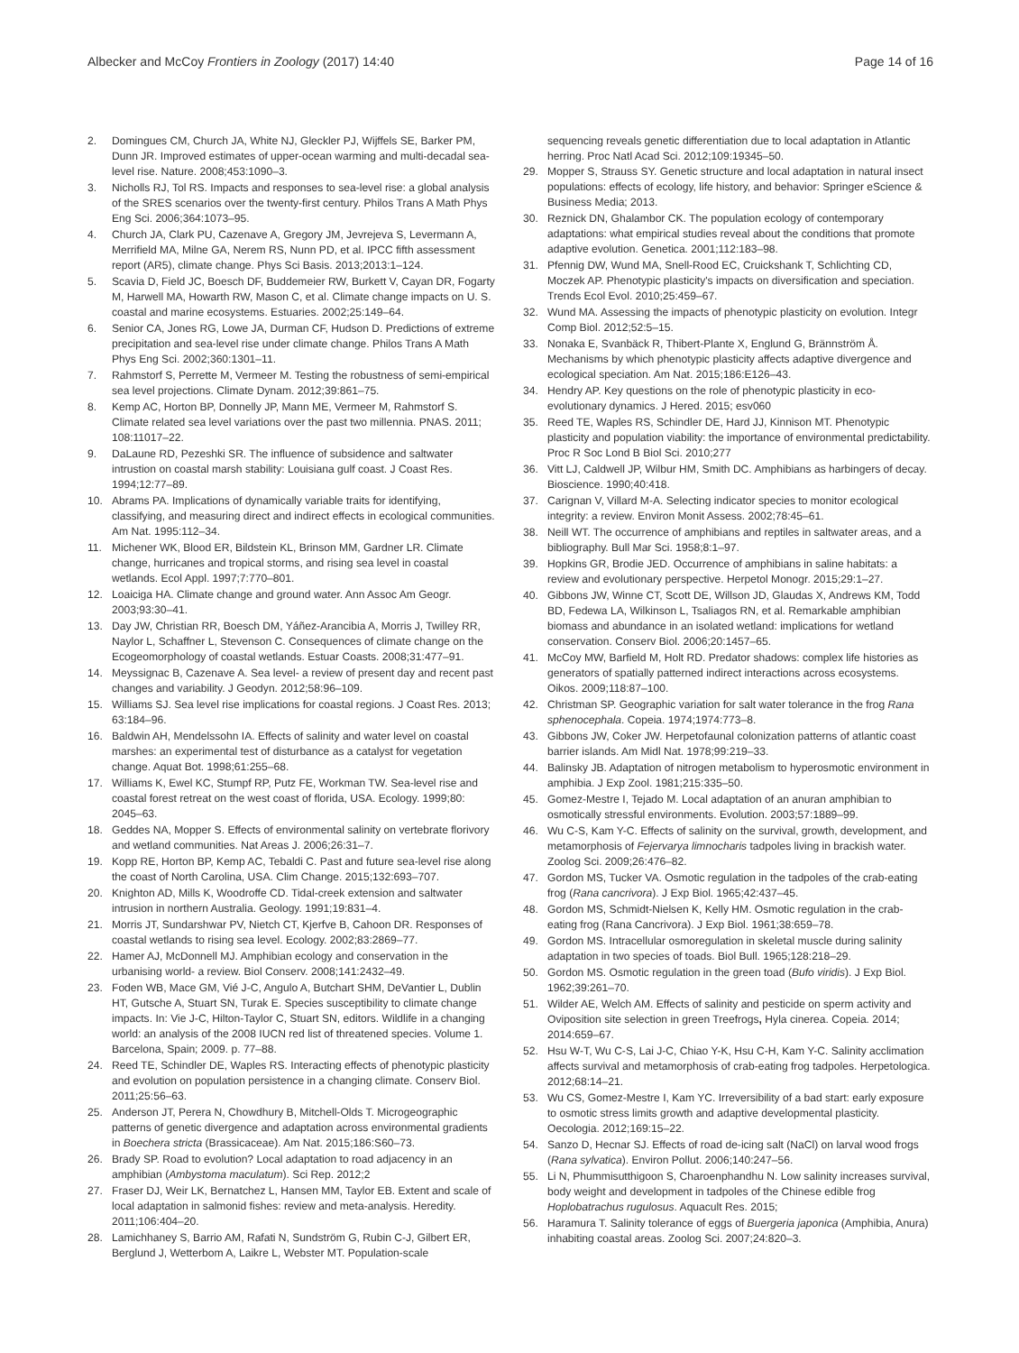Albecker and McCoy Frontiers in Zoology (2017) 14:40 Page 14 of 16
2. Domingues CM, Church JA, White NJ, Gleckler PJ, Wijffels SE, Barker PM, Dunn JR. Improved estimates of upper-ocean warming and multi-decadal sea-level rise. Nature. 2008;453:1090–3.
3. Nicholls RJ, Tol RS. Impacts and responses to sea-level rise: a global analysis of the SRES scenarios over the twenty-first century. Philos Trans A Math Phys Eng Sci. 2006;364:1073–95.
4. Church JA, Clark PU, Cazenave A, Gregory JM, Jevrejeva S, Levermann A, Merrifield MA, Milne GA, Nerem RS, Nunn PD, et al. IPCC fifth assessment report (AR5), climate change. Phys Sci Basis. 2013;2013:1–124.
5. Scavia D, Field JC, Boesch DF, Buddemeier RW, Burkett V, Cayan DR, Fogarty M, Harwell MA, Howarth RW, Mason C, et al. Climate change impacts on U. S. coastal and marine ecosystems. Estuaries. 2002;25:149–64.
6. Senior CA, Jones RG, Lowe JA, Durman CF, Hudson D. Predictions of extreme precipitation and sea-level rise under climate change. Philos Trans A Math Phys Eng Sci. 2002;360:1301–11.
7. Rahmstorf S, Perrette M, Vermeer M. Testing the robustness of semi-empirical sea level projections. Climate Dynam. 2012;39:861–75.
8. Kemp AC, Horton BP, Donnelly JP, Mann ME, Vermeer M, Rahmstorf S. Climate related sea level variations over the past two millennia. PNAS. 2011; 108:11017–22.
9. DaLaune RD, Pezeshki SR. The influence of subsidence and saltwater intrustion on coastal marsh stability: Louisiana gulf coast. J Coast Res. 1994;12:77–89.
10. Abrams PA. Implications of dynamically variable traits for identifying, classifying, and measuring direct and indirect effects in ecological communities. Am Nat. 1995:112–34.
11. Michener WK, Blood ER, Bildstein KL, Brinson MM, Gardner LR. Climate change, hurricanes and tropical storms, and rising sea level in coastal wetlands. Ecol Appl. 1997;7:770–801.
12. Loaiciga HA. Climate change and ground water. Ann Assoc Am Geogr. 2003;93:30–41.
13. Day JW, Christian RR, Boesch DM, Yáñez-Arancibia A, Morris J, Twilley RR, Naylor L, Schaffner L, Stevenson C. Consequences of climate change on the Ecogeomorphology of coastal wetlands. Estuar Coasts. 2008;31:477–91.
14. Meyssignac B, Cazenave A. Sea level- a review of present day and recent past changes and variability. J Geodyn. 2012;58:96–109.
15. Williams SJ. Sea level rise implications for coastal regions. J Coast Res. 2013; 63:184–96.
16. Baldwin AH, Mendelssohn IA. Effects of salinity and water level on coastal marshes: an experimental test of disturbance as a catalyst for vegetation change. Aquat Bot. 1998;61:255–68.
17. Williams K, Ewel KC, Stumpf RP, Putz FE, Workman TW. Sea-level rise and coastal forest retreat on the west coast of florida, USA. Ecology. 1999;80: 2045–63.
18. Geddes NA, Mopper S. Effects of environmental salinity on vertebrate florivory and wetland communities. Nat Areas J. 2006;26:31–7.
19. Kopp RE, Horton BP, Kemp AC, Tebaldi C. Past and future sea-level rise along the coast of North Carolina, USA. Clim Change. 2015;132:693–707.
20. Knighton AD, Mills K, Woodroffe CD. Tidal-creek extension and saltwater intrusion in northern Australia. Geology. 1991;19:831–4.
21. Morris JT, Sundarshwar PV, Nietch CT, Kjerfve B, Cahoon DR. Responses of coastal wetlands to rising sea level. Ecology. 2002;83:2869–77.
22. Hamer AJ, McDonnell MJ. Amphibian ecology and conservation in the urbanising world- a review. Biol Conserv. 2008;141:2432–49.
23. Foden WB, Mace GM, Vié J-C, Angulo A, Butchart SHM, DeVantier L, Dublin HT, Gutsche A, Stuart SN, Turak E. Species susceptibility to climate change impacts. In: Vie J-C, Hilton-Taylor C, Stuart SN, editors. Wildlife in a changing world: an analysis of the 2008 IUCN red list of threatened species. Volume 1. Barcelona, Spain; 2009. p. 77–88.
24. Reed TE, Schindler DE, Waples RS. Interacting effects of phenotypic plasticity and evolution on population persistence in a changing climate. Conserv Biol. 2011;25:56–63.
25. Anderson JT, Perera N, Chowdhury B, Mitchell-Olds T. Microgeographic patterns of genetic divergence and adaptation across environmental gradients in Boechera stricta (Brassicaceae). Am Nat. 2015;186:S60–73.
26. Brady SP. Road to evolution? Local adaptation to road adjacency in an amphibian (Ambystoma maculatum). Sci Rep. 2012;2
27. Fraser DJ, Weir LK, Bernatchez L, Hansen MM, Taylor EB. Extent and scale of local adaptation in salmonid fishes: review and meta-analysis. Heredity. 2011;106:404–20.
28. Lamichhaney S, Barrio AM, Rafati N, Sundström G, Rubin C-J, Gilbert ER, Berglund J, Wetterbom A, Laikre L, Webster MT. Population-scale
sequencing reveals genetic differentiation due to local adaptation in Atlantic herring. Proc Natl Acad Sci. 2012;109:19345–50.
29. Mopper S, Strauss SY. Genetic structure and local adaptation in natural insect populations: effects of ecology, life history, and behavior: Springer eScience & Business Media; 2013.
30. Reznick DN, Ghalambor CK. The population ecology of contemporary adaptations: what empirical studies reveal about the conditions that promote adaptive evolution. Genetica. 2001;112:183–98.
31. Pfennig DW, Wund MA, Snell-Rood EC, Cruickshank T, Schlichting CD, Moczek AP. Phenotypic plasticity's impacts on diversification and speciation. Trends Ecol Evol. 2010;25:459–67.
32. Wund MA. Assessing the impacts of phenotypic plasticity on evolution. Integr Comp Biol. 2012;52:5–15.
33. Nonaka E, Svanbäck R, Thibert-Plante X, Englund G, Brännström Å. Mechanisms by which phenotypic plasticity affects adaptive divergence and ecological speciation. Am Nat. 2015;186:E126–43.
34. Hendry AP. Key questions on the role of phenotypic plasticity in eco-evolutionary dynamics. J Hered. 2015; esv060
35. Reed TE, Waples RS, Schindler DE, Hard JJ, Kinnison MT. Phenotypic plasticity and population viability: the importance of environmental predictability. Proc R Soc Lond B Biol Sci. 2010;277
36. Vitt LJ, Caldwell JP, Wilbur HM, Smith DC. Amphibians as harbingers of decay. Bioscience. 1990;40:418.
37. Carignan V, Villard M-A. Selecting indicator species to monitor ecological integrity: a review. Environ Monit Assess. 2002;78:45–61.
38. Neill WT. The occurrence of amphibians and reptiles in saltwater areas, and a bibliography. Bull Mar Sci. 1958;8:1–97.
39. Hopkins GR, Brodie JED. Occurrence of amphibians in saline habitats: a review and evolutionary perspective. Herpetol Monogr. 2015;29:1–27.
40. Gibbons JW, Winne CT, Scott DE, Willson JD, Glaudas X, Andrews KM, Todd BD, Fedewa LA, Wilkinson L, Tsaliagos RN, et al. Remarkable amphibian biomass and abundance in an isolated wetland: implications for wetland conservation. Conserv Biol. 2006;20:1457–65.
41. McCoy MW, Barfield M, Holt RD. Predator shadows: complex life histories as generators of spatially patterned indirect interactions across ecosystems. Oikos. 2009;118:87–100.
42. Christman SP. Geographic variation for salt water tolerance in the frog Rana sphenocephala. Copeia. 1974;1974:773–8.
43. Gibbons JW, Coker JW. Herpetofaunal colonization patterns of atlantic coast barrier islands. Am Midl Nat. 1978;99:219–33.
44. Balinsky JB. Adaptation of nitrogen metabolism to hyperosmotic environment in amphibia. J Exp Zool. 1981;215:335–50.
45. Gomez-Mestre I, Tejado M. Local adaptation of an anuran amphibian to osmotically stressful environments. Evolution. 2003;57:1889–99.
46. Wu C-S, Kam Y-C. Effects of salinity on the survival, growth, development, and metamorphosis of Fejervarya limnocharis tadpoles living in brackish water. Zoolog Sci. 2009;26:476–82.
47. Gordon MS, Tucker VA. Osmotic regulation in the tadpoles of the crab-eating frog (Rana cancrivora). J Exp Biol. 1965;42:437–45.
48. Gordon MS, Schmidt-Nielsen K, Kelly HM. Osmotic regulation in the crab-eating frog (Rana Cancrivora). J Exp Biol. 1961;38:659–78.
49. Gordon MS. Intracellular osmoregulation in skeletal muscle during salinity adaptation in two species of toads. Biol Bull. 1965;128:218–29.
50. Gordon MS. Osmotic regulation in the green toad (Bufo viridis). J Exp Biol. 1962;39:261–70.
51. Wilder AE, Welch AM. Effects of salinity and pesticide on sperm activity and Oviposition site selection in green Treefrogs, Hyla cinerea. Copeia. 2014; 2014:659–67.
52. Hsu W-T, Wu C-S, Lai J-C, Chiao Y-K, Hsu C-H, Kam Y-C. Salinity acclimation affects survival and metamorphosis of crab-eating frog tadpoles. Herpetologica. 2012;68:14–21.
53. Wu CS, Gomez-Mestre I, Kam YC. Irreversibility of a bad start: early exposure to osmotic stress limits growth and adaptive developmental plasticity. Oecologia. 2012;169:15–22.
54. Sanzo D, Hecnar SJ. Effects of road de-icing salt (NaCl) on larval wood frogs (Rana sylvatica). Environ Pollut. 2006;140:247–56.
55. Li N, Phummisutthigoon S, Charoenphandhu N. Low salinity increases survival, body weight and development in tadpoles of the Chinese edible frog Hoplobatrachus rugulosus. Aquacult Res. 2015;
56. Haramura T. Salinity tolerance of eggs of Buergeria japonica (Amphibia, Anura) inhabiting coastal areas. Zoolog Sci. 2007;24:820–3.